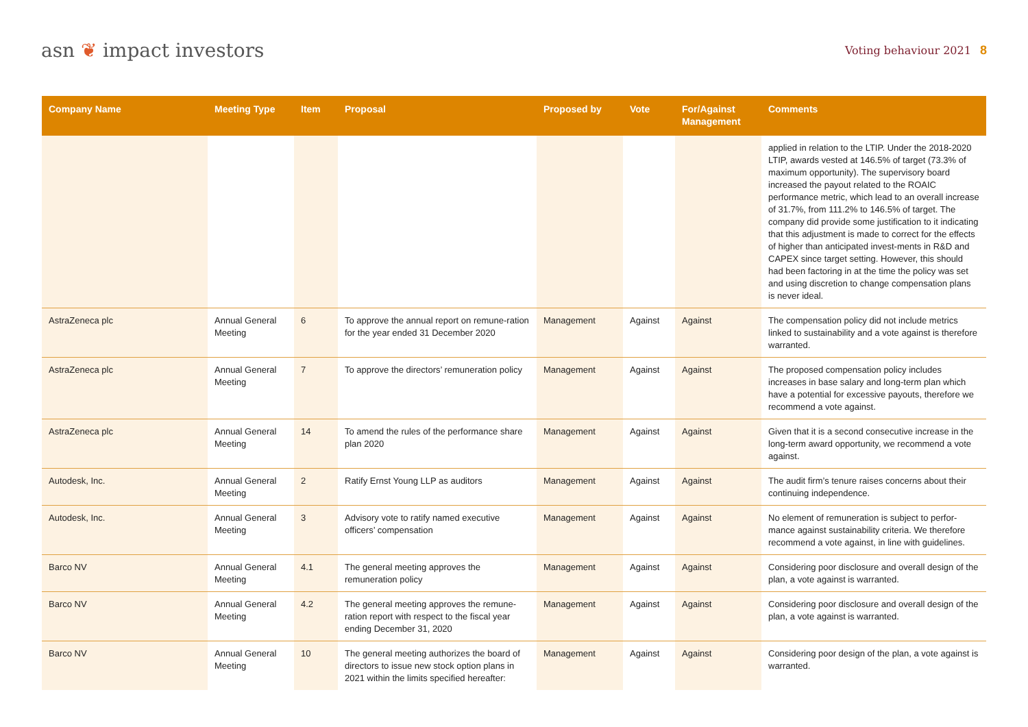asn ❦ impact investors
Voting behaviour 2021 8
| Company Name | Meeting Type | Item | Proposal | Proposed by | Vote | For/Against Management | Comments |
| --- | --- | --- | --- | --- | --- | --- | --- |
| | | | | | | | applied in relation to the LTIP. Under the 2018-2020 LTIP, awards vested at 146.5% of target (73.3% of maximum opportunity). The supervisory board increased the payout related to the ROAIC performance metric, which lead to an overall increase of 31.7%, from 111.2% to 146.5% of target. The company did provide some justification to it indicating that this adjustment is made to correct for the effects of higher than anticipated invest-ments in R&D and CAPEX since target setting. However, this should had been factoring in at the time the policy was set and using discretion to change compensation plans is never ideal. |
| AstraZeneca plc | Annual General Meeting | 6 | To approve the annual report on remune-ration for the year ended 31 December 2020 | Management | Against | Against | The compensation policy did not include metrics linked to sustainability and a vote against is therefore warranted. |
| AstraZeneca plc | Annual General Meeting | 7 | To approve the directors’ remuneration policy | Management | Against | Against | The proposed compensation policy includes increases in base salary and long-term plan which have a potential for excessive payouts, therefore we recommend a vote against. |
| AstraZeneca plc | Annual General Meeting | 14 | To amend the rules of the performance share plan 2020 | Management | Against | Against | Given that it is a second consecutive increase in the long-term award opportunity, we recommend a vote against. |
| Autodesk, Inc. | Annual General Meeting | 2 | Ratify Ernst Young LLP as auditors | Management | Against | Against | The audit firm’s tenure raises concerns about their continuing independence. |
| Autodesk, Inc. | Annual General Meeting | 3 | Advisory vote to ratify named executive officers’ compensation | Management | Against | Against | No element of remuneration is subject to perfor-mance against sustainability criteria. We therefore recommend a vote against, in line with guidelines. |
| Barco NV | Annual General Meeting | 4.1 | The general meeting approves the remuneration policy | Management | Against | Against | Considering poor disclosure and overall design of the plan, a vote against is warranted. |
| Barco NV | Annual General Meeting | 4.2 | The general meeting approves the remune-ration report with respect to the fiscal year ending December 31, 2020 | Management | Against | Against | Considering poor disclosure and overall design of the plan, a vote against is warranted. |
| Barco NV | Annual General Meeting | 10 | The general meeting authorizes the board of directors to issue new stock option plans in 2021 within the limits specified hereafter: | Management | Against | Against | Considering poor design of the plan, a vote against is warranted. |